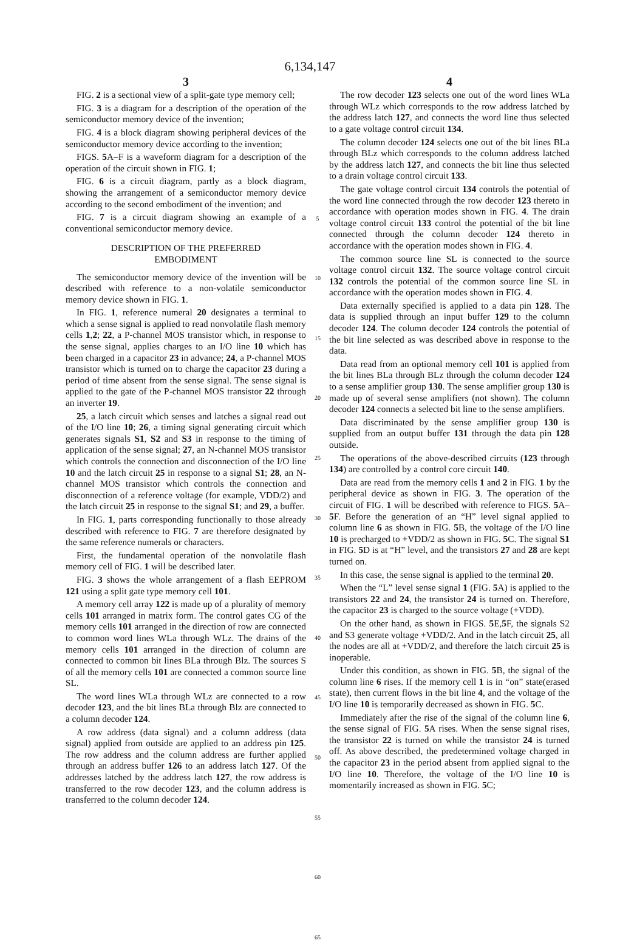6,134,147
3
FIG. 2 is a sectional view of a split-gate type memory cell;
FIG. 3 is a diagram for a description of the operation of the semiconductor memory device of the invention;
FIG. 4 is a block diagram showing peripheral devices of the semiconductor memory device according to the invention;
FIGS. 5 A–F is a waveform diagram for a description of the operation of the circuit shown in FIG. 1;
FIG. 6 is a circuit diagram, partly as a block diagram, showing the arrangement of a semiconductor memory device according to the second embodiment of the invention; and
FIG. 7 is a circuit diagram showing an example of a conventional semiconductor memory device.
DESCRIPTION OF THE PREFERRED
EMBODIMENT
The semiconductor memory device of the invention will be described with reference to a non-volatile semiconductor memory device shown in FIG. 1.
In FIG. 1, reference numeral 20 designates a terminal to which a sense signal is applied to read nonvolatile flash memory cells 1,2; 22, a P-channel MOS transistor which, in response to the sense signal, applies charges to an I/O line 10 which has been charged in a capacitor 23 in advance; 24, a P-channel MOS transistor which is turned on to charge the capacitor 23 during a period of time absent from the sense signal. The sense signal is applied to the gate of the P-channel MOS transistor 22 through an inverter 19.
25, a latch circuit which senses and latches a signal read out of the I/O line 10; 26, a timing signal generating circuit which generates signals S1, S2 and S3 in response to the timing of application of the sense signal; 27, an N-channel MOS transistor which controls the connection and disconnection of the I/O line 10 and the latch circuit 25 in response to a signal S1; 28, an N-channel MOS transistor which controls the connection and disconnection of a reference voltage (for example, VDD/2) and the latch circuit 25 in response to the signal S1; and 29, a buffer.
In FIG. 1, parts corresponding functionally to those already described with reference to FIG. 7 are therefore designated by the same reference numerals or characters.
First, the fundamental operation of the nonvolatile flash memory cell of FIG. 1 will be described later.
FIG. 3 shows the whole arrangement of a flash EEPROM 121 using a split gate type memory cell 101.
A memory cell array 122 is made up of a plurality of memory cells 101 arranged in matrix form. The control gates CG of the memory cells 101 arranged in the direction of row are connected to common word lines WLa through WLz. The drains of the memory cells 101 arranged in the direction of column are connected to common bit lines BLa through Blz. The sources S of all the memory cells 101 are connected a common source line SL.
The word lines WLa through WLz are connected to a row decoder 123, and the bit lines BLa through Blz are connected to a column decoder 124.
A row address (data signal) and a column address (data signal) applied from outside are applied to an address pin 125. The row address and the column address are further applied through an address buffer 126 to an address latch 127. Of the addresses latched by the address latch 127, the row address is transferred to the row decoder 123, and the column address is transferred to the column decoder 124.
5
10
15
20
25
30
35
40
45
50
55
60
65
4
The row decoder 123 selects one out of the word lines WLa through WLz which corresponds to the row address latched by the address latch 127, and connects the word line thus selected to a gate voltage control circuit 134.
The column decoder 124 selects one out of the bit lines BLa through BLz which corresponds to the column address latched by the address latch 127, and connects the bit line thus selected to a drain voltage control circuit 133.
The gate voltage control circuit 134 controls the potential of the word line connected through the row decoder 123 thereto in accordance with operation modes shown in FIG. 4. The drain voltage control circuit 133 control the potential of the bit line connected through the column decoder 124 thereto in accordance with the operation modes shown in FIG. 4.
The common source line SL is connected to the source voltage control circuit 132. The source voltage control circuit 132 controls the potential of the common source line SL in accordance with the operation modes shown in FIG. 4.
Data externally specified is applied to a data pin 128. The data is supplied through an input buffer 129 to the column decoder 124. The column decoder 124 controls the potential of the bit line selected as was described above in response to the data.
Data read from an optional memory cell 101 is applied from the bit lines BLa through BLz through the column decoder 124 to a sense amplifier group 130. The sense amplifier group 130 is made up of several sense amplifiers (not shown). The column decoder 124 connects a selected bit line to the sense amplifiers.
Data discriminated by the sense amplifier group 130 is supplied from an output buffer 131 through the data pin 128 outside.
The operations of the above-described circuits (123 through 134) are controlled by a control core circuit 140.
Data are read from the memory cells 1 and 2 in FIG. 1 by the peripheral device as shown in FIG. 3. The operation of the circuit of FIG. 1 will be described with reference to FIGS. 5 A–5 F. Before the generation of an “H” level signal applied to column line 6 as shown in FIG. 5 B, the voltage of the I/O line 10 is precharged to +VDD/2 as shown in FIG. 5 C. The signal S1 in FIG. 5 D is at “H” level, and the transistors 27 and 28 are kept turned on.
In this case, the sense signal is applied to the terminal 20.
When the “L” level sense signal 1 (FIG. 5 A) is applied to the transistors 22 and 24, the transistor 24 is turned on. Therefore, the capacitor 23 is charged to the source voltage (+VDD).
On the other hand, as shown in FIGS. 5 E,5 F, the signals S2 and S3 generate voltage +VDD/2. And in the latch circuit 25, all the nodes are all at +VDD/2, and therefore the latch circuit 25 is inoperable.
Under this condition, as shown in FIG. 5 B, the signal of the column line 6 rises. If the memory cell 1 is in “on” state(erased state), then current flows in the bit line 4, and the voltage of the I/O line 10 is temporarily decreased as shown in FIG. 5 C.
Immediately after the rise of the signal of the column line 6, the sense signal of FIG. 5 A rises. When the sense signal rises, the transistor 22 is turned on while the transistor 24 is turned off. As above described, the predetermined voltage charged in the capacitor 23 in the period absent from applied signal to the I/O line 10. Therefore, the voltage of the I/O line 10 is momentarily increased as shown in FIG. 5 C;